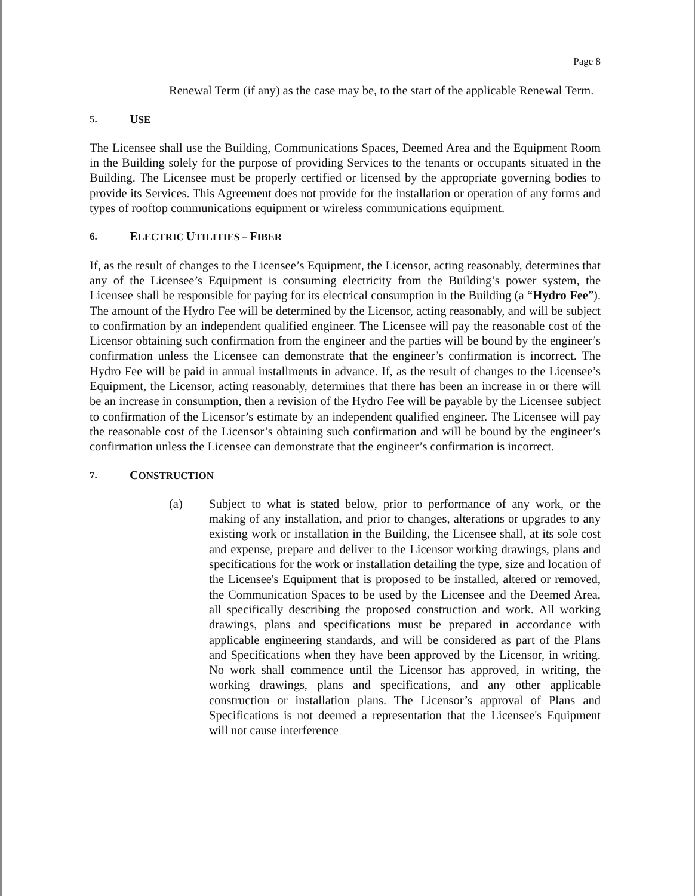Page 8
Renewal Term (if any) as the case may be, to the start of the applicable Renewal Term.
5. USE
The Licensee shall use the Building, Communications Spaces, Deemed Area and the Equipment Room in the Building solely for the purpose of providing Services to the tenants or occupants situated in the Building. The Licensee must be properly certified or licensed by the appropriate governing bodies to provide its Services. This Agreement does not provide for the installation or operation of any forms and types of rooftop communications equipment or wireless communications equipment.
6. ELECTRIC UTILITIES – FIBER
If, as the result of changes to the Licensee’s Equipment, the Licensor, acting reasonably, determines that any of the Licensee’s Equipment is consuming electricity from the Building’s power system, the Licensee shall be responsible for paying for its electrical consumption in the Building (a “Hydro Fee”). The amount of the Hydro Fee will be determined by the Licensor, acting reasonably, and will be subject to confirmation by an independent qualified engineer. The Licensee will pay the reasonable cost of the Licensor obtaining such confirmation from the engineer and the parties will be bound by the engineer’s confirmation unless the Licensee can demonstrate that the engineer’s confirmation is incorrect. The Hydro Fee will be paid in annual installments in advance. If, as the result of changes to the Licensee’s Equipment, the Licensor, acting reasonably, determines that there has been an increase in or there will be an increase in consumption, then a revision of the Hydro Fee will be payable by the Licensee subject to confirmation of the Licensor’s estimate by an independent qualified engineer. The Licensee will pay the reasonable cost of the Licensor’s obtaining such confirmation and will be bound by the engineer’s confirmation unless the Licensee can demonstrate that the engineer’s confirmation is incorrect.
7. CONSTRUCTION
(a) Subject to what is stated below, prior to performance of any work, or the making of any installation, and prior to changes, alterations or upgrades to any existing work or installation in the Building, the Licensee shall, at its sole cost and expense, prepare and deliver to the Licensor working drawings, plans and specifications for the work or installation detailing the type, size and location of the Licensee's Equipment that is proposed to be installed, altered or removed, the Communication Spaces to be used by the Licensee and the Deemed Area, all specifically describing the proposed construction and work. All working drawings, plans and specifications must be prepared in accordance with applicable engineering standards, and will be considered as part of the Plans and Specifications when they have been approved by the Licensor, in writing. No work shall commence until the Licensor has approved, in writing, the working drawings, plans and specifications, and any other applicable construction or installation plans. The Licensor’s approval of Plans and Specifications is not deemed a representation that the Licensee's Equipment will not cause interference